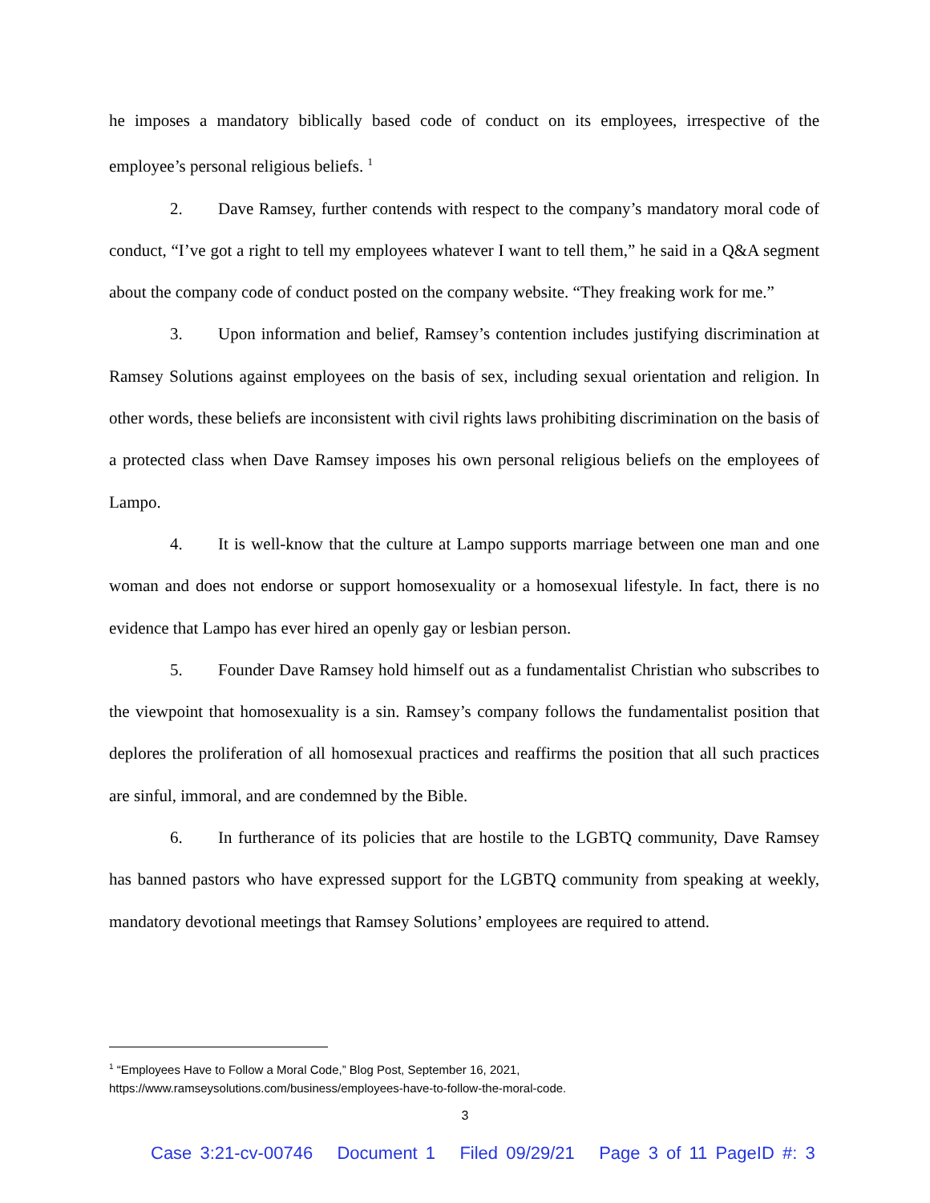he imposes a mandatory biblically based code of conduct on its employees, irrespective of the employee’s personal religious beliefs. <sup>1</sup>
2. Dave Ramsey, further contends with respect to the company’s mandatory moral code of conduct, “I’ve got a right to tell my employees whatever I want to tell them,” he said in a Q&A segment about the company code of conduct posted on the company website. “They freaking work for me.”
3. Upon information and belief, Ramsey’s contention includes justifying discrimination at Ramsey Solutions against employees on the basis of sex, including sexual orientation and religion. In other words, these beliefs are inconsistent with civil rights laws prohibiting discrimination on the basis of a protected class when Dave Ramsey imposes his own personal religious beliefs on the employees of Lampo.
4. It is well-know that the culture at Lampo supports marriage between one man and one woman and does not endorse or support homosexuality or a homosexual lifestyle. In fact, there is no evidence that Lampo has ever hired an openly gay or lesbian person.
5. Founder Dave Ramsey hold himself out as a fundamentalist Christian who subscribes to the viewpoint that homosexuality is a sin. Ramsey’s company follows the fundamentalist position that deplores the proliferation of all homosexual practices and reaffirms the position that all such practices are sinful, immoral, and are condemned by the Bible.
6. In furtherance of its policies that are hostile to the LGBTQ community, Dave Ramsey has banned pastors who have expressed support for the LGBTQ community from speaking at weekly, mandatory devotional meetings that Ramsey Solutions’ employees are required to attend.
<sup>1</sup> “Employees Have to Follow a Moral Code,” Blog Post, September 16, 2021,
https://www.ramseysolutions.com/business/employees-have-to-follow-the-moral-code.
3
Case 3:21-cv-00746 Document 1 Filed 09/29/21 Page 3 of 11 PageID #: 3